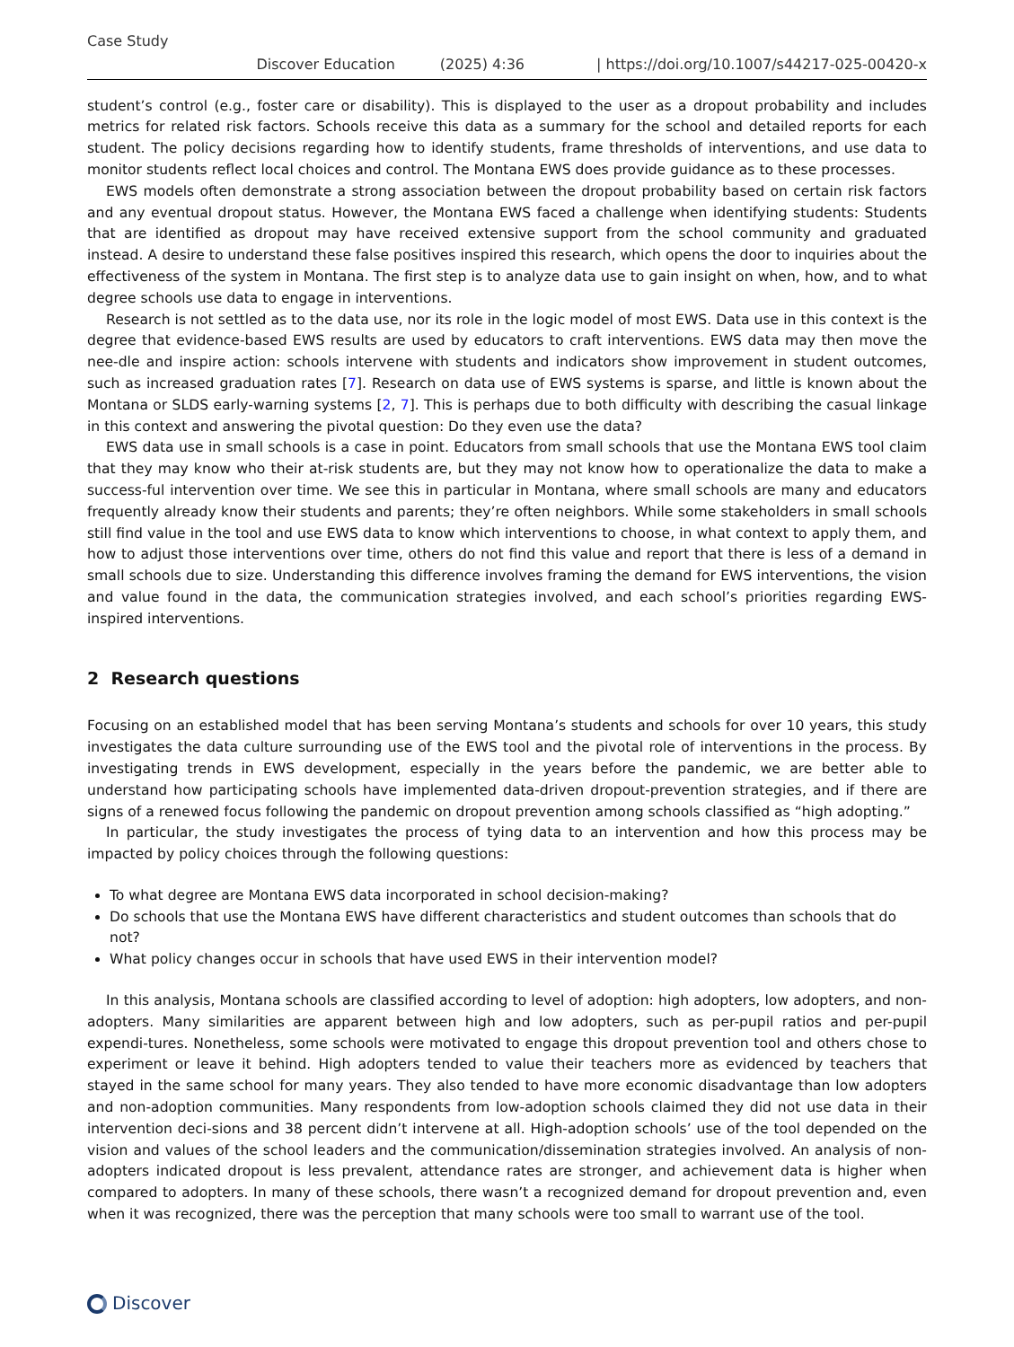Case Study
Discover Education (2025) 4:36 | https://doi.org/10.1007/s44217-025-00420-x
student’s control (e.g., foster care or disability). This is displayed to the user as a dropout probability and includes metrics for related risk factors. Schools receive this data as a summary for the school and detailed reports for each student. The policy decisions regarding how to identify students, frame thresholds of interventions, and use data to monitor students reflect local choices and control. The Montana EWS does provide guidance as to these processes.
EWS models often demonstrate a strong association between the dropout probability based on certain risk factors and any eventual dropout status. However, the Montana EWS faced a challenge when identifying students: Students that are identified as dropout may have received extensive support from the school community and graduated instead. A desire to understand these false positives inspired this research, which opens the door to inquiries about the effectiveness of the system in Montana. The first step is to analyze data use to gain insight on when, how, and to what degree schools use data to engage in interventions.
Research is not settled as to the data use, nor its role in the logic model of most EWS. Data use in this context is the degree that evidence-based EWS results are used by educators to craft interventions. EWS data may then move the nee-dle and inspire action: schools intervene with students and indicators show improvement in student outcomes, such as increased graduation rates [7]. Research on data use of EWS systems is sparse, and little is known about the Montana or SLDS early-warning systems [2, 7]. This is perhaps due to both difficulty with describing the casual linkage in this context and answering the pivotal question: Do they even use the data?
EWS data use in small schools is a case in point. Educators from small schools that use the Montana EWS tool claim that they may know who their at-risk students are, but they may not know how to operationalize the data to make a success-ful intervention over time. We see this in particular in Montana, where small schools are many and educators frequently already know their students and parents; they’re often neighbors. While some stakeholders in small schools still find value in the tool and use EWS data to know which interventions to choose, in what context to apply them, and how to adjust those interventions over time, others do not find this value and report that there is less of a demand in small schools due to size. Understanding this difference involves framing the demand for EWS interventions, the vision and value found in the data, the communication strategies involved, and each school’s priorities regarding EWS-inspired interventions.
2 Research questions
Focusing on an established model that has been serving Montana’s students and schools for over 10 years, this study investigates the data culture surrounding use of the EWS tool and the pivotal role of interventions in the process. By investigating trends in EWS development, especially in the years before the pandemic, we are better able to understand how participating schools have implemented data-driven dropout-prevention strategies, and if there are signs of a renewed focus following the pandemic on dropout prevention among schools classified as “high adopting.”
In particular, the study investigates the process of tying data to an intervention and how this process may be impacted by policy choices through the following questions:
To what degree are Montana EWS data incorporated in school decision-making?
Do schools that use the Montana EWS have different characteristics and student outcomes than schools that do not?
What policy changes occur in schools that have used EWS in their intervention model?
In this analysis, Montana schools are classified according to level of adoption: high adopters, low adopters, and non-adopters. Many similarities are apparent between high and low adopters, such as per-pupil ratios and per-pupil expendi-tures. Nonetheless, some schools were motivated to engage this dropout prevention tool and others chose to experiment or leave it behind. High adopters tended to value their teachers more as evidenced by teachers that stayed in the same school for many years. They also tended to have more economic disadvantage than low adopters and non-adoption communities. Many respondents from low-adoption schools claimed they did not use data in their intervention deci-sions and 38 percent didn’t intervene at all. High-adoption schools’ use of the tool depended on the vision and values of the school leaders and the communication/dissemination strategies involved. An analysis of non-adopters indicated dropout is less prevalent, attendance rates are stronger, and achievement data is higher when compared to adopters. In many of these schools, there wasn’t a recognized demand for dropout prevention and, even when it was recognized, there was the perception that many schools were too small to warrant use of the tool.
Discover